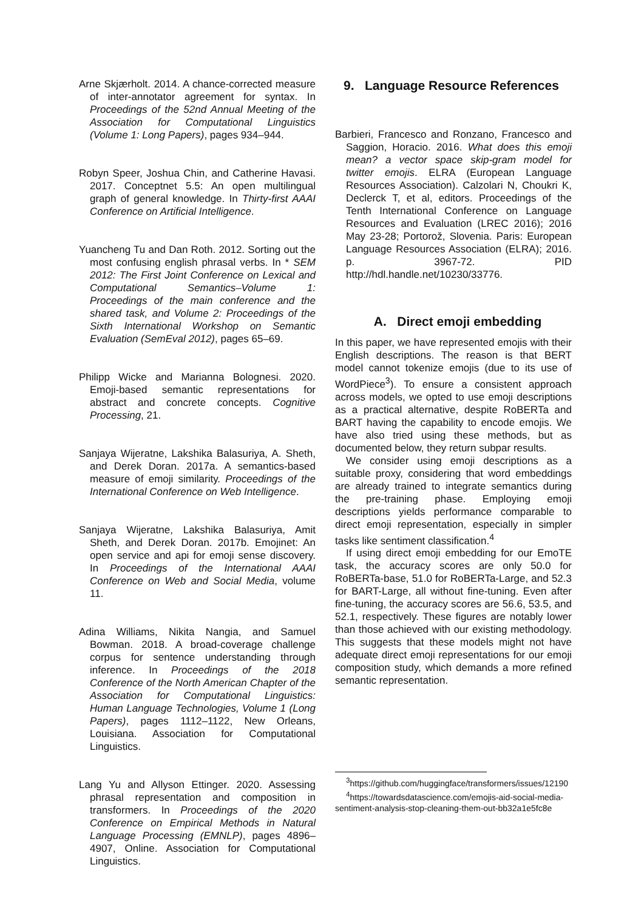Arne Skjærholt. 2014. A chance-corrected measure of inter-annotator agreement for syntax. In Proceedings of the 52nd Annual Meeting of the Association for Computational Linguistics (Volume 1: Long Papers), pages 934–944.
Robyn Speer, Joshua Chin, and Catherine Havasi. 2017. Conceptnet 5.5: An open multilingual graph of general knowledge. In Thirty-first AAAI Conference on Artificial Intelligence.
Yuancheng Tu and Dan Roth. 2012. Sorting out the most confusing english phrasal verbs. In * SEM 2012: The First Joint Conference on Lexical and Computational Semantics–Volume 1: Proceedings of the main conference and the shared task, and Volume 2: Proceedings of the Sixth International Workshop on Semantic Evaluation (SemEval 2012), pages 65–69.
Philipp Wicke and Marianna Bolognesi. 2020. Emoji-based semantic representations for abstract and concrete concepts. Cognitive Processing, 21.
Sanjaya Wijeratne, Lakshika Balasuriya, A. Sheth, and Derek Doran. 2017a. A semantics-based measure of emoji similarity. Proceedings of the International Conference on Web Intelligence.
Sanjaya Wijeratne, Lakshika Balasuriya, Amit Sheth, and Derek Doran. 2017b. Emojinet: An open service and api for emoji sense discovery. In Proceedings of the International AAAI Conference on Web and Social Media, volume 11.
Adina Williams, Nikita Nangia, and Samuel Bowman. 2018. A broad-coverage challenge corpus for sentence understanding through inference. In Proceedings of the 2018 Conference of the North American Chapter of the Association for Computational Linguistics: Human Language Technologies, Volume 1 (Long Papers), pages 1112–1122, New Orleans, Louisiana. Association for Computational Linguistics.
Lang Yu and Allyson Ettinger. 2020. Assessing phrasal representation and composition in transformers. In Proceedings of the 2020 Conference on Empirical Methods in Natural Language Processing (EMNLP), pages 4896–4907, Online. Association for Computational Linguistics.
9. Language Resource References
Barbieri, Francesco and Ronzano, Francesco and Saggion, Horacio. 2016. What does this emoji mean? a vector space skip-gram model for twitter emojis. ELRA (European Language Resources Association). Calzolari N, Choukri K, Declerck T, et al, editors. Proceedings of the Tenth International Conference on Language Resources and Evaluation (LREC 2016); 2016 May 23-28; Portorož, Slovenia. Paris: European Language Resources Association (ELRA); 2016. p. 3967-72. PID http://hdl.handle.net/10230/33776.
A. Direct emoji embedding
In this paper, we have represented emojis with their English descriptions. The reason is that BERT model cannot tokenize emojis (due to its use of WordPiece<sup>3</sup>). To ensure a consistent approach across models, we opted to use emoji descriptions as a practical alternative, despite RoBERTa and BART having the capability to encode emojis. We have also tried using these methods, but as documented below, they return subpar results.
We consider using emoji descriptions as a suitable proxy, considering that word embeddings are already trained to integrate semantics during the pre-training phase. Employing emoji descriptions yields performance comparable to direct emoji representation, especially in simpler tasks like sentiment classification.<sup>4</sup>
If using direct emoji embedding for our EmoTE task, the accuracy scores are only 50.0 for RoBERTa-base, 51.0 for RoBERTa-Large, and 52.3 for BART-Large, all without fine-tuning. Even after fine-tuning, the accuracy scores are 56.6, 53.5, and 52.1, respectively. These figures are notably lower than those achieved with our existing methodology. This suggests that these models might not have adequate direct emoji representations for our emoji composition study, which demands a more refined semantic representation.
<sup>3</sup> https://github.com/huggingface/transformers/issues/12190
<sup>4</sup> https://towardsdatascience.com/emojis-aid-social-media-sentiment-analysis-stop-cleaning-them-out-bb32a1e5fc8e